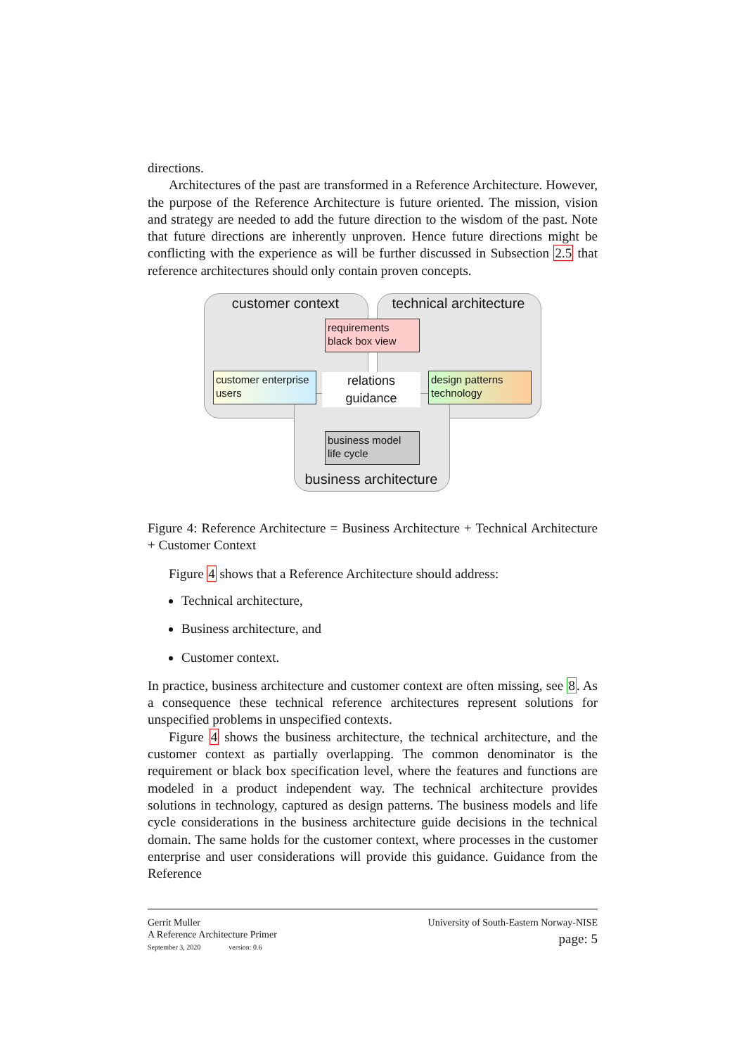directions.
Architectures of the past are transformed in a Reference Architecture. However, the purpose of the Reference Architecture is future oriented. The mission, vision and strategy are needed to add the future direction to the wisdom of the past. Note that future directions are inherently unproven. Hence future directions might be conflicting with the experience as will be further discussed in Subsection 2.5 that reference architectures should only contain proven concepts.
customer context
technical architecture
requirements
black box view
customer enterprise
users
design patterns
technology
relations
guidance
business model
life cycle
business architecture
Figure 4: Reference Architecture = Business Architecture + Technical Architecture + Customer Context
Figure 4 shows that a Reference Architecture should address:
Technical architecture,
Business architecture, and
Customer context.
In practice, business architecture and customer context are often missing, see 8. As a consequence these technical reference architectures represent solutions for unspecified problems in unspecified contexts.
Figure 4 shows the business architecture, the technical architecture, and the customer context as partially overlapping. The common denominator is the requirement or black box specification level, where the features and functions are modeled in a product independent way. The technical architecture provides solutions in technology, captured as design patterns. The business models and life cycle considerations in the business architecture guide decisions in the technical domain. The same holds for the customer context, where processes in the customer enterprise and user considerations will provide this guidance. Guidance from the Reference
Gerrit Muller
A Reference Architecture Primer
September 3, 2020 version: 0.6
University of South-Eastern Norway-NISE
page: 5